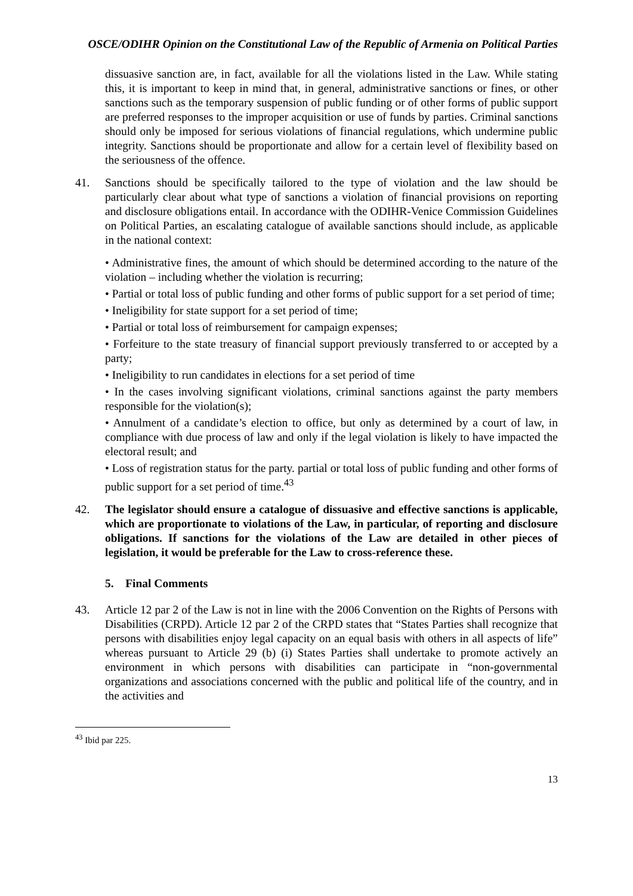OSCE/ODIHR Opinion on the Constitutional Law of the Republic of Armenia on Political Parties
dissuasive sanction are, in fact, available for all the violations listed in the Law. While stating this, it is important to keep in mind that, in general, administrative sanctions or fines, or other sanctions such as the temporary suspension of public funding or of other forms of public support are preferred responses to the improper acquisition or use of funds by parties. Criminal sanctions should only be imposed for serious violations of financial regulations, which undermine public integrity. Sanctions should be proportionate and allow for a certain level of flexibility based on the seriousness of the offence.
41. Sanctions should be specifically tailored to the type of violation and the law should be particularly clear about what type of sanctions a violation of financial provisions on reporting and disclosure obligations entail. In accordance with the ODIHR-Venice Commission Guidelines on Political Parties, an escalating catalogue of available sanctions should include, as applicable in the national context:
• Administrative fines, the amount of which should be determined according to the nature of the violation – including whether the violation is recurring;
• Partial or total loss of public funding and other forms of public support for a set period of time;
• Ineligibility for state support for a set period of time;
• Partial or total loss of reimbursement for campaign expenses;
• Forfeiture to the state treasury of financial support previously transferred to or accepted by a party;
• Ineligibility to run candidates in elections for a set period of time
• In the cases involving significant violations, criminal sanctions against the party members responsible for the violation(s);
• Annulment of a candidate’s election to office, but only as determined by a court of law, in compliance with due process of law and only if the legal violation is likely to have impacted the electoral result; and
• Loss of registration status for the party. partial or total loss of public funding and other forms of public support for a set period of time.<sup>43</sup>
42. The legislator should ensure a catalogue of dissuasive and effective sanctions is applicable, which are proportionate to violations of the Law, in particular, of reporting and disclosure obligations. If sanctions for the violations of the Law are detailed in other pieces of legislation, it would be preferable for the Law to cross-reference these.
5. Final Comments
43. Article 12 par 2 of the Law is not in line with the 2006 Convention on the Rights of Persons with Disabilities (CRPD). Article 12 par 2 of the CRPD states that “States Parties shall recognize that persons with disabilities enjoy legal capacity on an equal basis with others in all aspects of life” whereas pursuant to Article 29 (b) (i) States Parties shall undertake to promote actively an environment in which persons with disabilities can participate in “non-governmental organizations and associations concerned with the public and political life of the country, and in the activities and
<sup>43</sup> Ibid par 225.
13